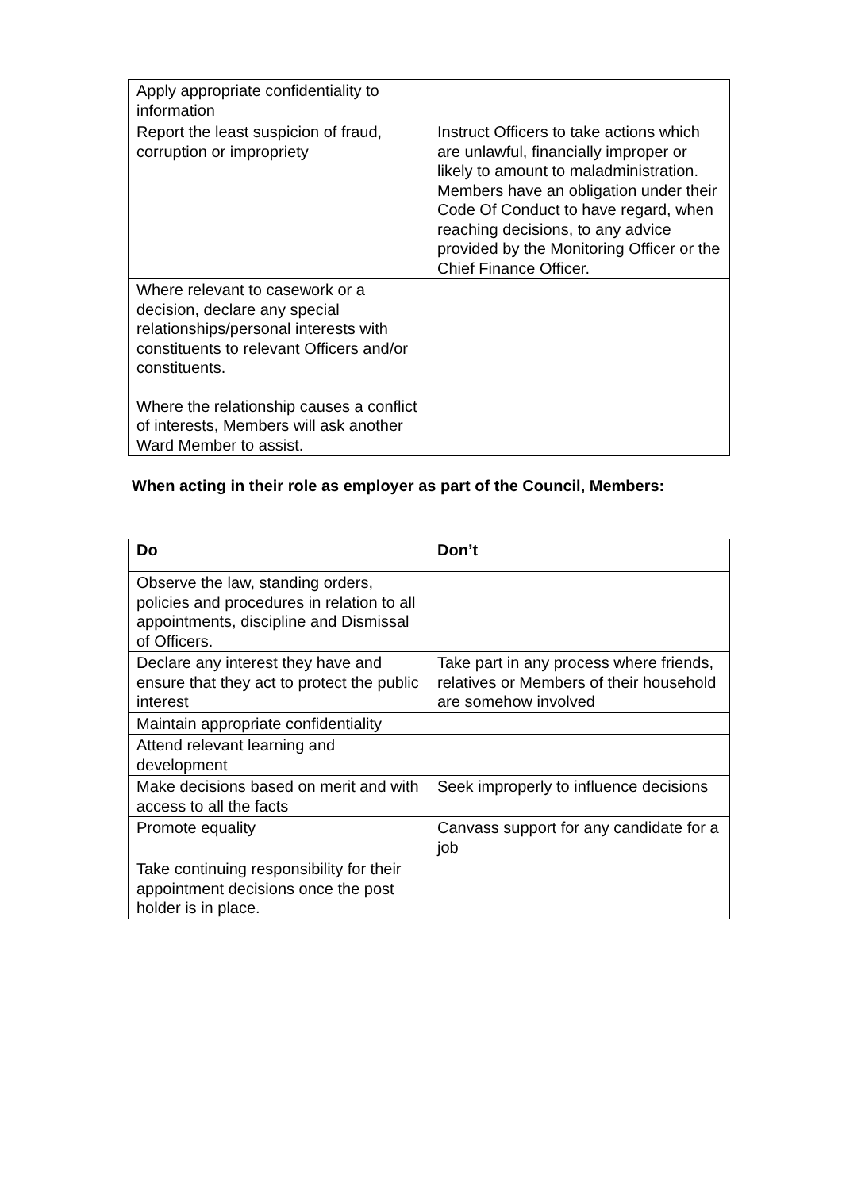| Apply appropriate confidentiality to information | |
| Report the least suspicion of fraud, corruption or impropriety | Instruct Officers to take actions which are unlawful, financially improper or likely to amount to maladministration. Members have an obligation under their Code Of Conduct to have regard, when reaching decisions, to any advice provided by the Monitoring Officer or the Chief Finance Officer. |
| Where relevant to casework or a decision, declare any special relationships/personal interests with constituents to relevant Officers and/or constituents. Where the relationship causes a conflict of interests, Members will ask another Ward Member to assist. | |
When acting in their role as employer as part of the Council, Members:
| Do | Don’t |
| --- | --- |
| Observe the law, standing orders, policies and procedures in relation to all appointments, discipline and Dismissal of Officers. | |
| Declare any interest they have and ensure that they act to protect the public interest | Take part in any process where friends, relatives or Members of their household are somehow involved |
| Maintain appropriate confidentiality | |
| Attend relevant learning and development | |
| Make decisions based on merit and with access to all the facts | Seek improperly to influence decisions |
| Promote equality | Canvass support for any candidate for a job |
| Take continuing responsibility for their appointment decisions once the post holder is in place. | |